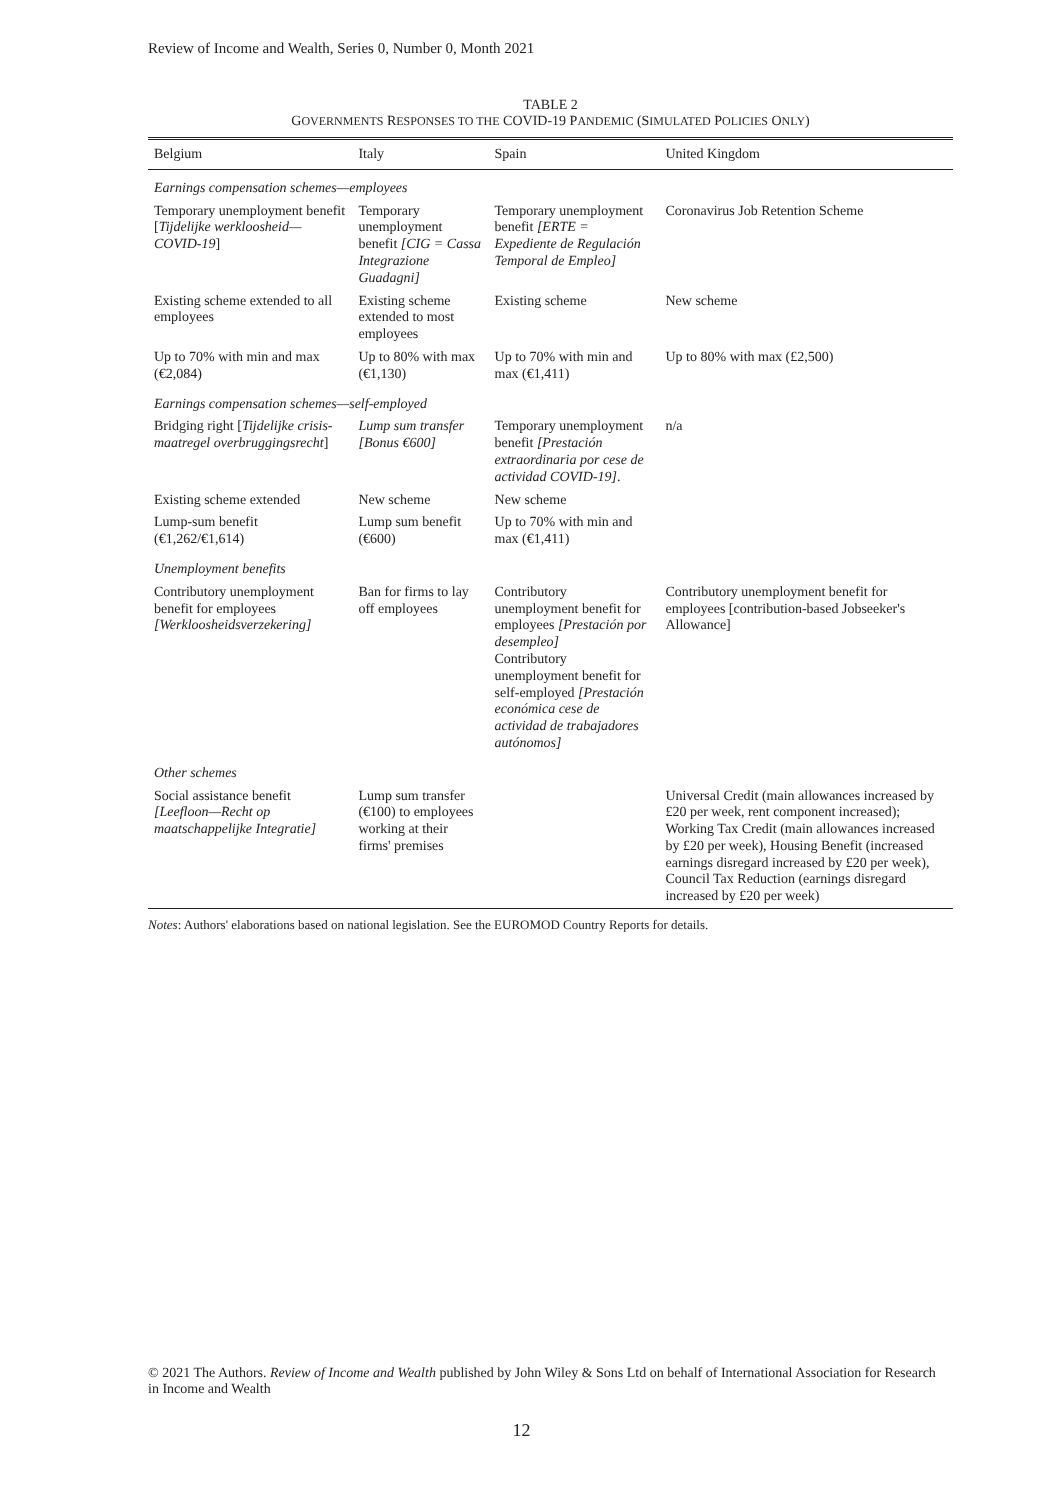Review of Income and Wealth, Series 0, Number 0, Month 2021
TABLE 2
GOVERNMENTS RESPONSES TO THE COVID-19 PANDEMIC (SIMULATED POLICIES ONLY)
| Belgium | Italy | Spain | United Kingdom |
| --- | --- | --- | --- |
| Earnings compensation schemes—employees | | | |
| Temporary unemployment benefit [ Tijdelijke werkloosheid—COVID-19 ] | Temporary unemployment benefit [CIG = Cassa Integrazione Guadagni] | Temporary unemployment benefit [ERTE = Expediente de Regulación Temporal de Empleo] | Coronavirus Job Retention Scheme |
| Existing scheme extended to all employees | Existing scheme extended to most employees | Existing scheme | New scheme |
| Up to 70% with min and max (€2,084) | Up to 80% with max (€1,130) | Up to 70% with min and max (€1,411) | Up to 80% with max (£2,500) |
| Earnings compensation schemes—self-employed | | | |
| Bridging right [ Tijdelijke crisis-maatregel overbruggingsrecht ] | Lump sum transfer [Bonus €600] | Temporary unemployment benefit [Prestación extraordinaria por cese de actividad COVID-19] . | n/a |
| Existing scheme extended | New scheme | New scheme | |
| Lump-sum benefit (€1,262/€1,614) | Lump sum benefit (€600) | Up to 70% with min and max (€1,411) | |
| Unemployment benefits | | | |
| Contributory unemployment benefit for employees [Werkloosheidsverzekering] | Ban for firms to lay off employees | Contributory unemployment benefit for employees [Prestación por desempleo] Contributory unemployment benefit for self-employed [Prestación económica cese de actividad de trabajadores autónomos] | Contributory unemployment benefit for employees [contribution-based Jobseeker's Allowance] |
| Other schemes | | | |
| Social assistance benefit [Leefloon—Recht op maatschappelijke Integratie] | Lump sum transfer (€100) to employees working at their firms' premises | | Universal Credit (main allowances increased by £20 per week, rent component increased); Working Tax Credit (main allowances increased by £20 per week), Housing Benefit (increased earnings disregard increased by £20 per week), Council Tax Reduction (earnings disregard increased by £20 per week) |
Notes: Authors' elaborations based on national legislation. See the EUROMOD Country Reports for details.
© 2021 The Authors. Review of Income and Wealth published by John Wiley & Sons Ltd on behalf of International Association for Research in Income and Wealth
12